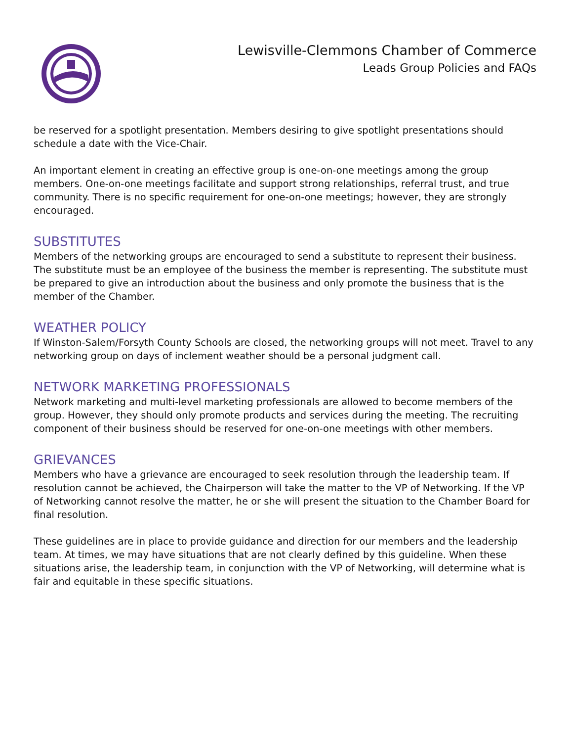Lewisville-Clemmons Chamber of Commerce
Leads Group Policies and FAQs
be reserved for a spotlight presentation. Members desiring to give spotlight presentations should schedule a date with the Vice-Chair.
An important element in creating an effective group is one-on-one meetings among the group members. One-on-one meetings facilitate and support strong relationships, referral trust, and true community. There is no specific requirement for one-on-one meetings; however, they are strongly encouraged.
SUBSTITUTES
Members of the networking groups are encouraged to send a substitute to represent their business. The substitute must be an employee of the business the member is representing. The substitute must be prepared to give an introduction about the business and only promote the business that is the member of the Chamber.
WEATHER POLICY
If Winston-Salem/Forsyth County Schools are closed, the networking groups will not meet. Travel to any networking group on days of inclement weather should be a personal judgment call.
NETWORK MARKETING PROFESSIONALS
Network marketing and multi-level marketing professionals are allowed to become members of the group. However, they should only promote products and services during the meeting. The recruiting component of their business should be reserved for one-on-one meetings with other members.
GRIEVANCES
Members who have a grievance are encouraged to seek resolution through the leadership team. If resolution cannot be achieved, the Chairperson will take the matter to the VP of Networking. If the VP of Networking cannot resolve the matter, he or she will present the situation to the Chamber Board for final resolution.
These guidelines are in place to provide guidance and direction for our members and the leadership team. At times, we may have situations that are not clearly defined by this guideline. When these situations arise, the leadership team, in conjunction with the VP of Networking, will determine what is fair and equitable in these specific situations.